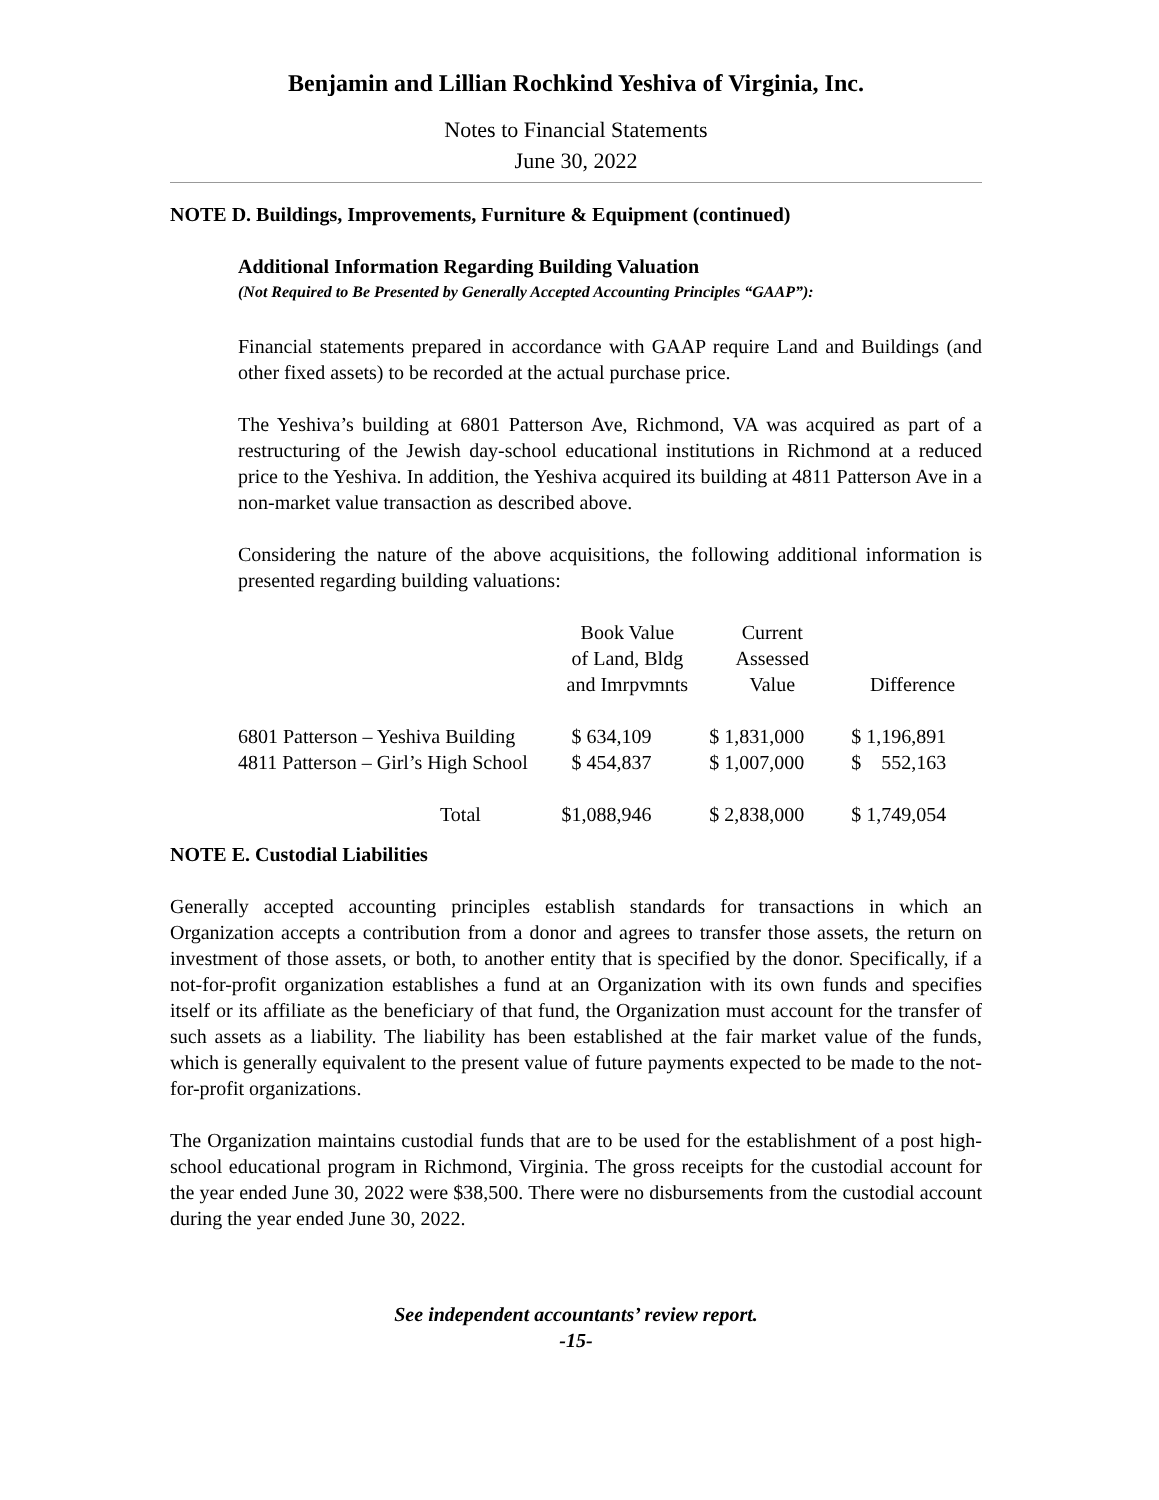Benjamin and Lillian Rochkind Yeshiva of Virginia, Inc.
Notes to Financial Statements
June 30, 2022
NOTE D. Buildings, Improvements, Furniture & Equipment (continued)
Additional Information Regarding Building Valuation
(Not Required to Be Presented by Generally Accepted Accounting Principles “GAAP”):
Financial statements prepared in accordance with GAAP require Land and Buildings (and other fixed assets) to be recorded at the actual purchase price.
The Yeshiva’s building at 6801 Patterson Ave, Richmond, VA was acquired as part of a restructuring of the Jewish day-school educational institutions in Richmond at a reduced price to the Yeshiva. In addition, the Yeshiva acquired its building at 4811 Patterson Ave in a non-market value transaction as described above.
Considering the nature of the above acquisitions, the following additional information is presented regarding building valuations:
| | Book Value of Land, Bldg and Imrpvmnts | Current Assessed Value | Difference |
| --- | --- | --- | --- |
| 6801 Patterson – Yeshiva Building | $ 634,109 | $ 1,831,000 | $ 1,196,891 |
| 4811 Patterson – Girl’s High School | $ 454,837 | $ 1,007,000 | $ 552,163 |
| Total | $1,088,946 | $ 2,838,000 | $ 1,749,054 |
NOTE E. Custodial Liabilities
Generally accepted accounting principles establish standards for transactions in which an Organization accepts a contribution from a donor and agrees to transfer those assets, the return on investment of those assets, or both, to another entity that is specified by the donor. Specifically, if a not-for-profit organization establishes a fund at an Organization with its own funds and specifies itself or its affiliate as the beneficiary of that fund, the Organization must account for the transfer of such assets as a liability. The liability has been established at the fair market value of the funds, which is generally equivalent to the present value of future payments expected to be made to the not-for-profit organizations.
The Organization maintains custodial funds that are to be used for the establishment of a post high-school educational program in Richmond, Virginia. The gross receipts for the custodial account for the year ended June 30, 2022 were $38,500. There were no disbursements from the custodial account during the year ended June 30, 2022.
See independent accountants’ review report.
-15-